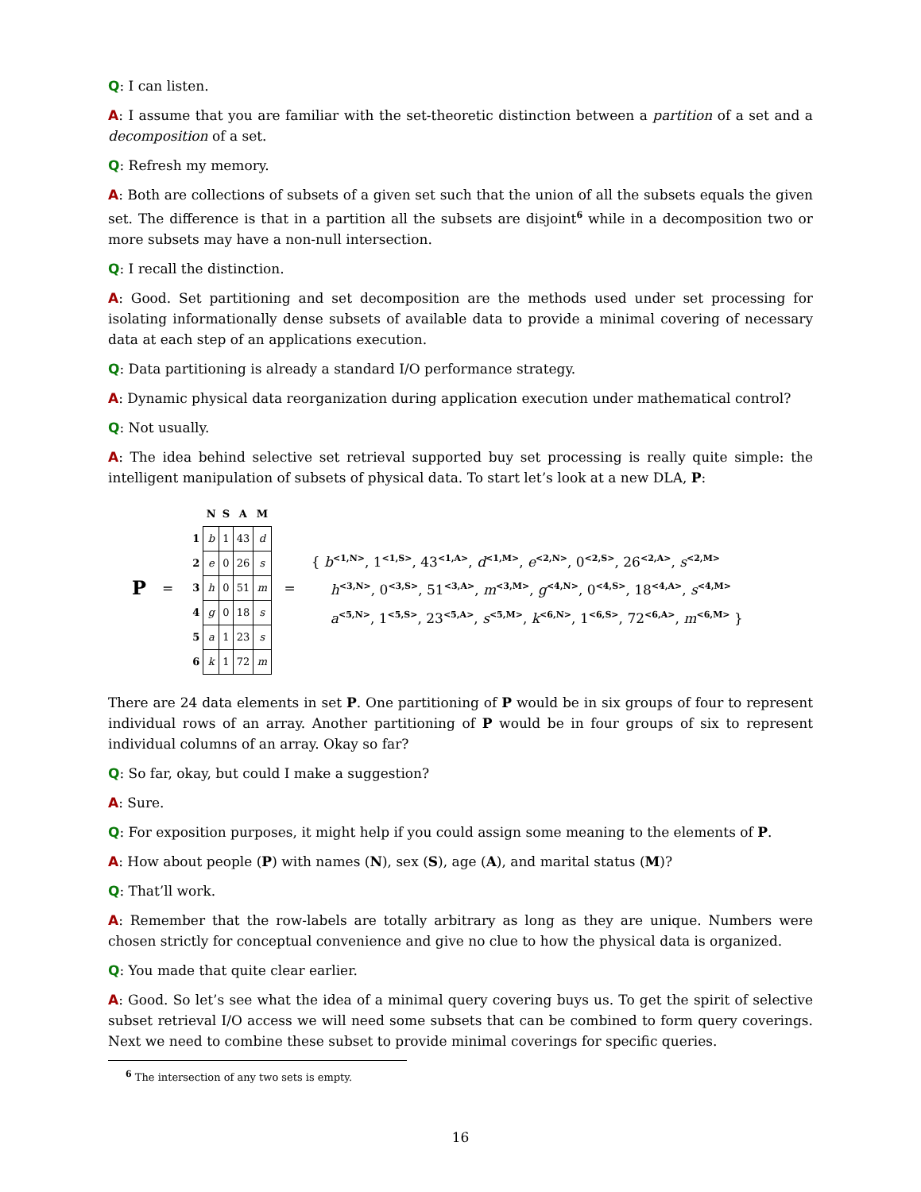Q: I can listen.
A: I assume that you are familiar with the set-theoretic distinction between a partition of a set and a decomposition of a set.
Q: Refresh my memory.
A: Both are collections of subsets of a given set such that the union of all the subsets equals the given set. The difference is that in a partition all the subsets are disjoint<sup>6</sup> while in a decomposition two or more subsets may have a non-null intersection.
Q: I recall the distinction.
A: Good. Set partitioning and set decomposition are the methods used under set processing for isolating informationally dense subsets of available data to provide a minimal covering of necessary data at each step of an applications execution.
Q: Data partitioning is already a standard I/O performance strategy.
A: Dynamic physical data reorganization during application execution under mathematical control?
Q: Not usually.
A: The idea behind selective set retrieval supported buy set processing is really quite simple: the intelligent manipulation of subsets of physical data. To start let’s look at a new DLA, P:
P =
| | N | S | A | M |
| --- | --- | --- | --- | --- |
| 1 | b | 1 | 43 | d |
| 2 | e | 0 | 26 | s |
| 3 | h | 0 | 51 | m |
| 4 | g | 0 | 18 | s |
| 5 | a | 1 | 23 | s |
| 6 | k | 1 | 72 | m |
=
{ b<sup><1,N></sup>, 1<sup><1,S></sup>, 43<sup><1,A></sup>, d<sup><1,M></sup>, e<sup><2,N></sup>, 0<sup><2,S></sup>, 26<sup><2,A></sup>, s<sup><2,M></sup>
h<sup><3,N></sup>, 0<sup><3,S></sup>, 51<sup><3,A></sup>, m<sup><3,M></sup>, g<sup><4,N></sup>, 0<sup><4,S></sup>, 18<sup><4,A></sup>, s<sup><4,M></sup>
a<sup><5,N></sup>, 1<sup><5,S></sup>, 23<sup><5,A></sup>, s<sup><5,M></sup>, k<sup><6,N></sup>, 1<sup><6,S></sup>, 72<sup><6,A></sup>, m<sup><6,M></sup> }
There are 24 data elements in set P. One partitioning of P would be in six groups of four to represent individual rows of an array. Another partitioning of P would be in four groups of six to represent individual columns of an array. Okay so far?
Q: So far, okay, but could I make a suggestion?
A: Sure.
Q: For exposition purposes, it might help if you could assign some meaning to the elements of P.
A: How about people (P) with names (N), sex (S), age (A), and marital status (M)?
Q: That’ll work.
A: Remember that the row-labels are totally arbitrary as long as they are unique. Numbers were chosen strictly for conceptual convenience and give no clue to how the physical data is organized.
Q: You made that quite clear earlier.
A: Good. So let’s see what the idea of a minimal query covering buys us. To get the spirit of selective subset retrieval I/O access we will need some subsets that can be combined to form query coverings. Next we need to combine these subset to provide minimal coverings for specific queries.
<sup>6</sup> The intersection of any two sets is empty.
16